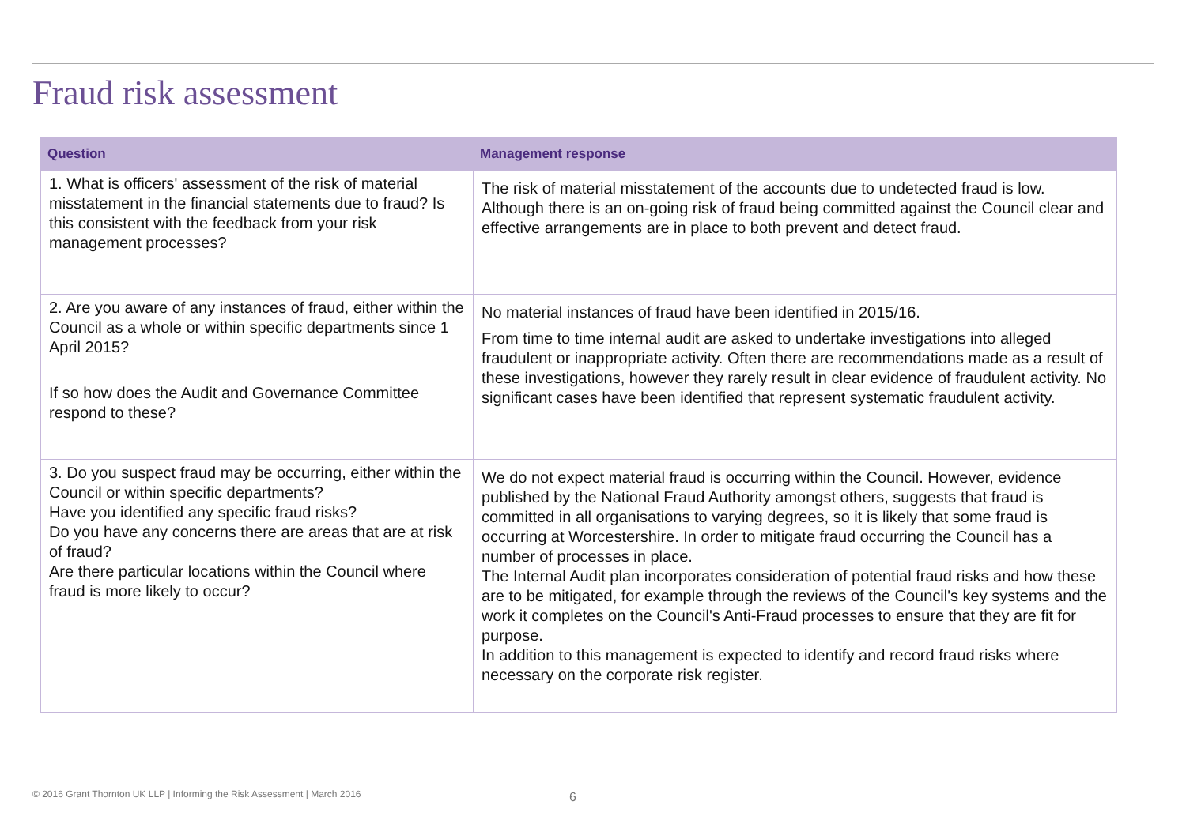Fraud risk assessment
| Question | Management response |
| --- | --- |
| 1. What is officers' assessment of the risk of material misstatement in the financial statements due to fraud? Is this consistent with the feedback from your risk management processes? | The risk of material misstatement of the accounts due to undetected fraud is low. Although there is an on-going risk of fraud being committed against the Council clear and effective arrangements are in place to both prevent and detect fraud. |
| 2. Are you aware of any instances of fraud, either within the Council as a whole or within specific departments since 1 April 2015? If so how does the Audit and Governance Committee respond to these? | No material instances of fraud have been identified in 2015/16. From time to time internal audit are asked to undertake investigations into alleged fraudulent or inappropriate activity. Often there are recommendations made as a result of these investigations, however they rarely result in clear evidence of fraudulent activity. No significant cases have been identified that represent systematic fraudulent activity. |
| 3. Do you suspect fraud may be occurring, either within the Council or within specific departments? Have you identified any specific fraud risks? Do you have any concerns there are areas that are at risk of fraud? Are there particular locations within the Council where fraud is more likely to occur? | We do not expect material fraud is occurring within the Council. However, evidence published by the National Fraud Authority amongst others, suggests that fraud is committed in all organisations to varying degrees, so it is likely that some fraud is occurring at Worcestershire. In order to mitigate fraud occurring the Council has a number of processes in place. The Internal Audit plan incorporates consideration of potential fraud risks and how these are to be mitigated, for example through the reviews of the Council's key systems and the work it completes on the Council's Anti-Fraud processes to ensure that they are fit for purpose. In addition to this management is expected to identify and record fraud risks where necessary on the corporate risk register. |
© 2016 Grant Thornton UK LLP | Informing the Risk Assessment | March 2016
6